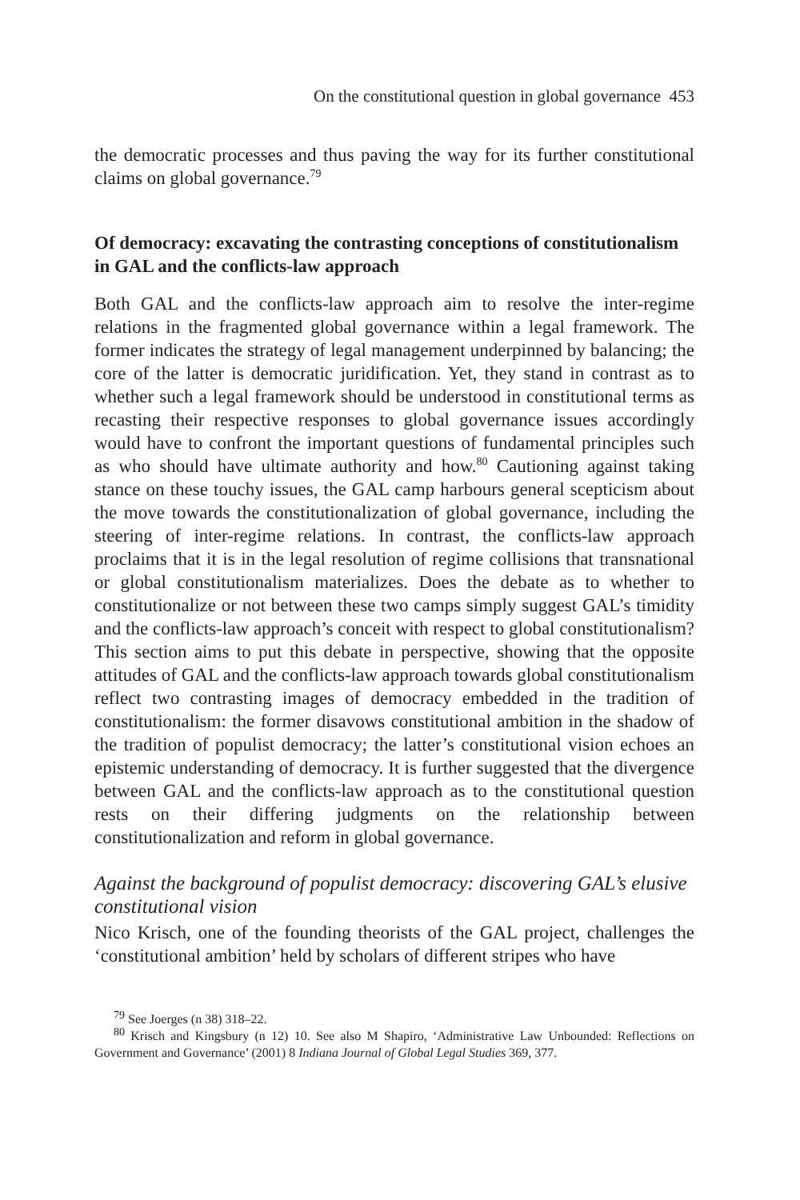On the constitutional question in global governance 453
the democratic processes and thus paving the way for its further constitutional claims on global governance.<sup>79</sup>
Of democracy: excavating the contrasting conceptions of constitutionalism in GAL and the conflicts-law approach
Both GAL and the conflicts-law approach aim to resolve the inter-regime relations in the fragmented global governance within a legal framework. The former indicates the strategy of legal management underpinned by balancing; the core of the latter is democratic juridification. Yet, they stand in contrast as to whether such a legal framework should be understood in constitutional terms as recasting their respective responses to global governance issues accordingly would have to confront the important questions of fundamental principles such as who should have ultimate authority and how.<sup>80</sup> Cautioning against taking stance on these touchy issues, the GAL camp harbours general scepticism about the move towards the constitutionalization of global governance, including the steering of inter-regime relations. In contrast, the conflicts-law approach proclaims that it is in the legal resolution of regime collisions that transnational or global constitutionalism materializes. Does the debate as to whether to constitutionalize or not between these two camps simply suggest GAL’s timidity and the conflicts-law approach’s conceit with respect to global constitutionalism? This section aims to put this debate in perspective, showing that the opposite attitudes of GAL and the conflicts-law approach towards global constitutionalism reflect two contrasting images of democracy embedded in the tradition of constitutionalism: the former disavows constitutional ambition in the shadow of the tradition of populist democracy; the latter’s constitutional vision echoes an epistemic understanding of democracy. It is further suggested that the divergence between GAL and the conflicts-law approach as to the constitutional question rests on their differing judgments on the relationship between constitutionalization and reform in global governance.
Against the background of populist democracy: discovering GAL’s elusive constitutional vision
Nico Krisch, one of the founding theorists of the GAL project, challenges the ‘constitutional ambition’ held by scholars of different stripes who have
<sup>79</sup> See Joerges (n 38) 318–22.
<sup>80</sup> Krisch and Kingsbury (n 12) 10. See also M Shapiro, ‘Administrative Law Unbounded: Reflections on Government and Governance’ (2001) 8 Indiana Journal of Global Legal Studies 369, 377.